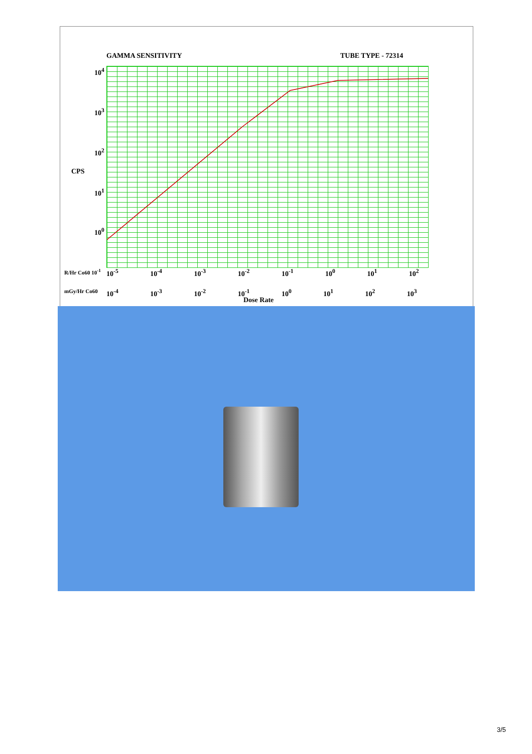GAMMA SENSITIVITY TUBE TYPE - 72314
10<sup>4</sup>
10<sup>3</sup>
10<sup>2</sup>
CPS
10<sup>1</sup>
10<sup>0</sup>
R/Hr Co60 10<sup>-1</sup> 10<sup>-5</sup> 10<sup>-4</sup> 10<sup>-3</sup> 10<sup>-2</sup> 10<sup>-1</sup> 10<sup>0</sup> 10<sup>1</sup> 10<sup>2</sup>
mGy/Hr Co60 10<sup>-4</sup> 10<sup>-3</sup> 10<sup>-2</sup> 10<sup>-1</sup> 10<sup>0</sup> 10<sup>1</sup> 10<sup>2</sup> 10<sup>3</sup>
Dose Rate
3/5